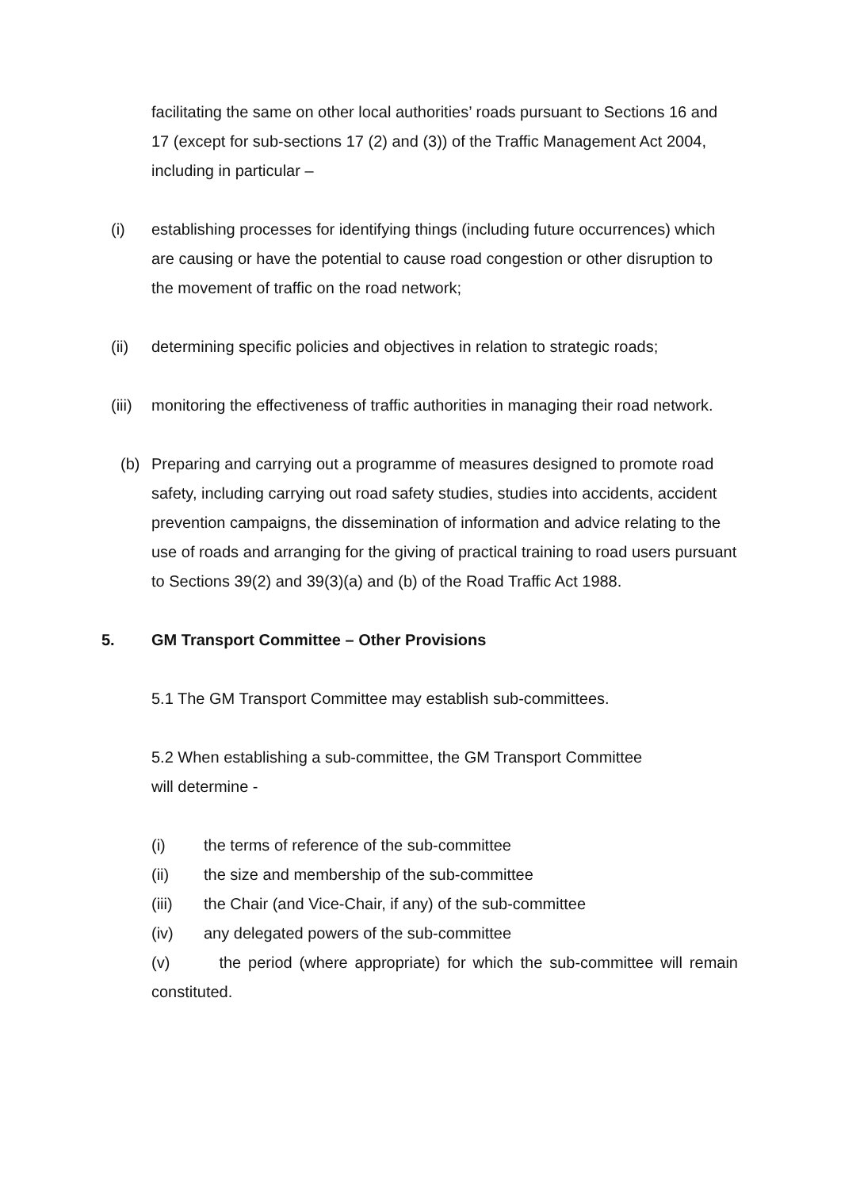facilitating the same on other local authorities’ roads pursuant to Sections 16 and 17 (except for sub-sections 17 (2) and (3)) of the Traffic Management Act 2004, including in particular –
(i) establishing processes for identifying things (including future occurrences) which are causing or have the potential to cause road congestion or other disruption to the movement of traffic on the road network;
(ii) determining specific policies and objectives in relation to strategic roads;
(iii) monitoring the effectiveness of traffic authorities in managing their road network.
(b) Preparing and carrying out a programme of measures designed to promote road safety, including carrying out road safety studies, studies into accidents, accident prevention campaigns, the dissemination of information and advice relating to the use of roads and arranging for the giving of practical training to road users pursuant to Sections 39(2) and 39(3)(a) and (b) of the Road Traffic Act 1988.
5. GM Transport Committee – Other Provisions
5.1 The GM Transport Committee may establish sub-committees.
5.2 When establishing a sub-committee, the GM Transport Committee
will determine -
(i) the terms of reference of the sub-committee
(ii) the size and membership of the sub-committee
(iii) the Chair (and Vice-Chair, if any) of the sub-committee
(iv) any delegated powers of the sub-committee
(v) the period (where appropriate) for which the sub-committee will remain constituted.